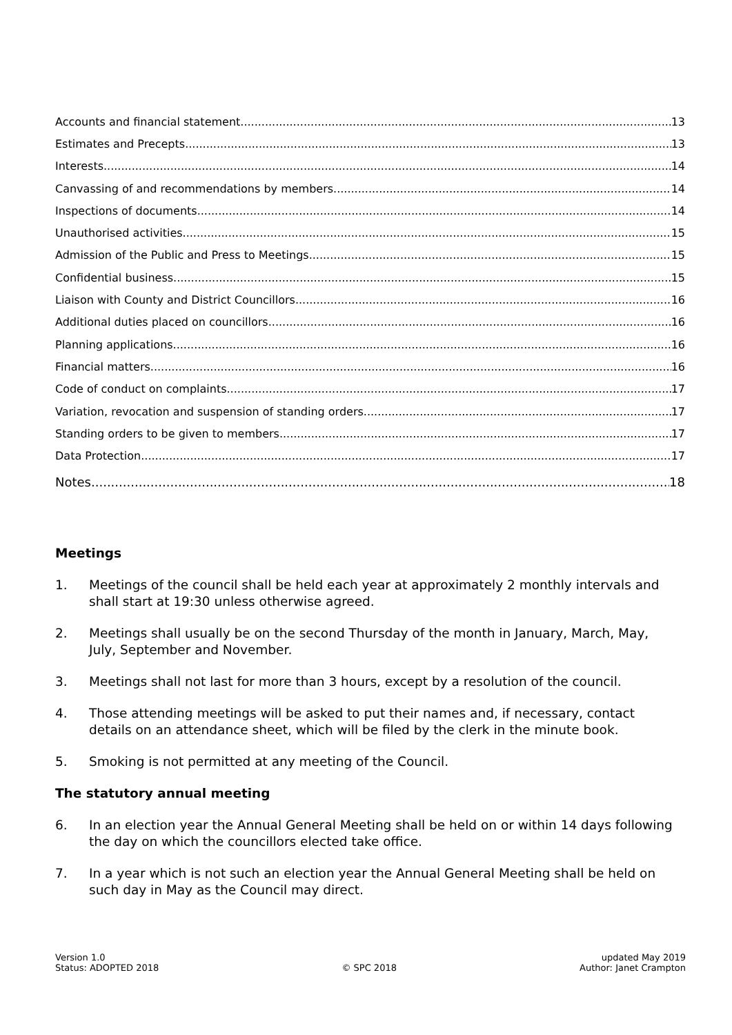Accounts and financial statement 13
Estimates and Precepts 13
Interests 14
Canvassing of and recommendations by members 14
Inspections of documents 14
Unauthorised activities 15
Admission of the Public and Press to Meetings 15
Confidential business 15
Liaison with County and District Councillors 16
Additional duties placed on councillors 16
Planning applications 16
Financial matters 16
Code of conduct on complaints 17
Variation, revocation and suspension of standing orders 17
Standing orders to be given to members 17
Data Protection 17
Notes 18
Meetings
1. Meetings of the council shall be held each year at approximately 2 monthly intervals and shall start at 19:30 unless otherwise agreed.
2. Meetings shall usually be on the second Thursday of the month in January, March, May, July, September and November.
3. Meetings shall not last for more than 3 hours, except by a resolution of the council.
4. Those attending meetings will be asked to put their names and, if necessary, contact details on an attendance sheet, which will be filed by the clerk in the minute book.
5. Smoking is not permitted at any meeting of the Council.
The statutory annual meeting
6. In an election year the Annual General Meeting shall be held on or within 14 days following the day on which the councillors elected take office.
7. In a year which is not such an election year the Annual General Meeting shall be held on such day in May as the Council may direct.
Version 1.0
Status: ADOPTED 2018
© SPC 2018 updated May 2019
Author: Janet Crampton